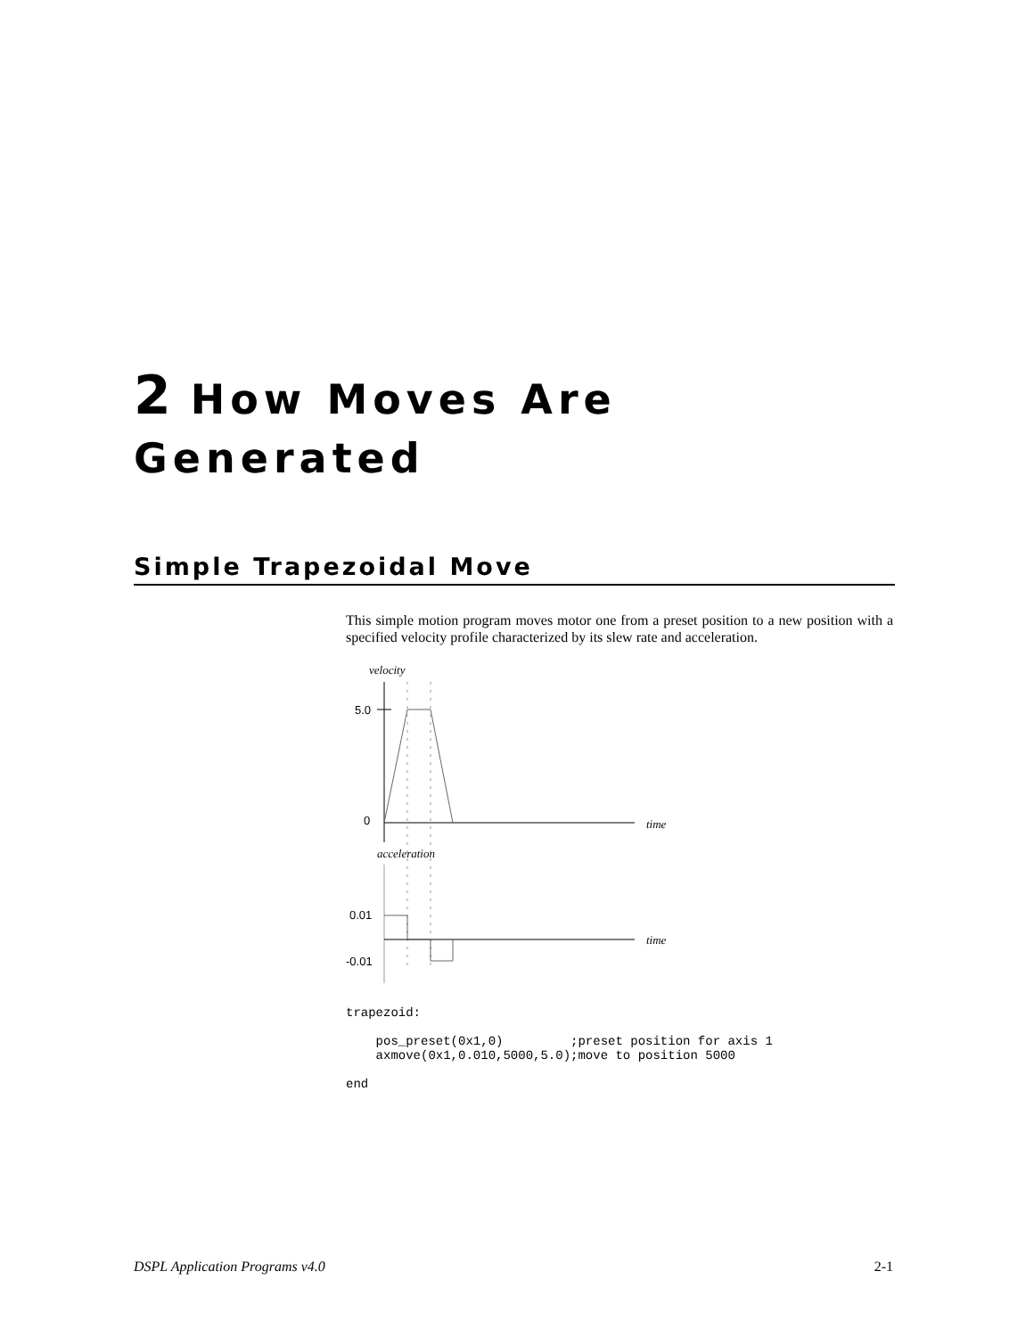2 How Moves Are
Generated
Simple Trapezoidal Move
This simple motion program moves motor one from a preset position to a new position with a specified velocity profile characterized by its slew rate and acceleration.
velocity
5.0
0
time
acceleration
0.01
-0.01
time
trapezoid:

    pos_preset(0x1,0)         ;preset position for axis 1
    axmove(0x1,0.010,5000,5.0);move to position 5000

end
DSPL Application Programs v4.0 2-1